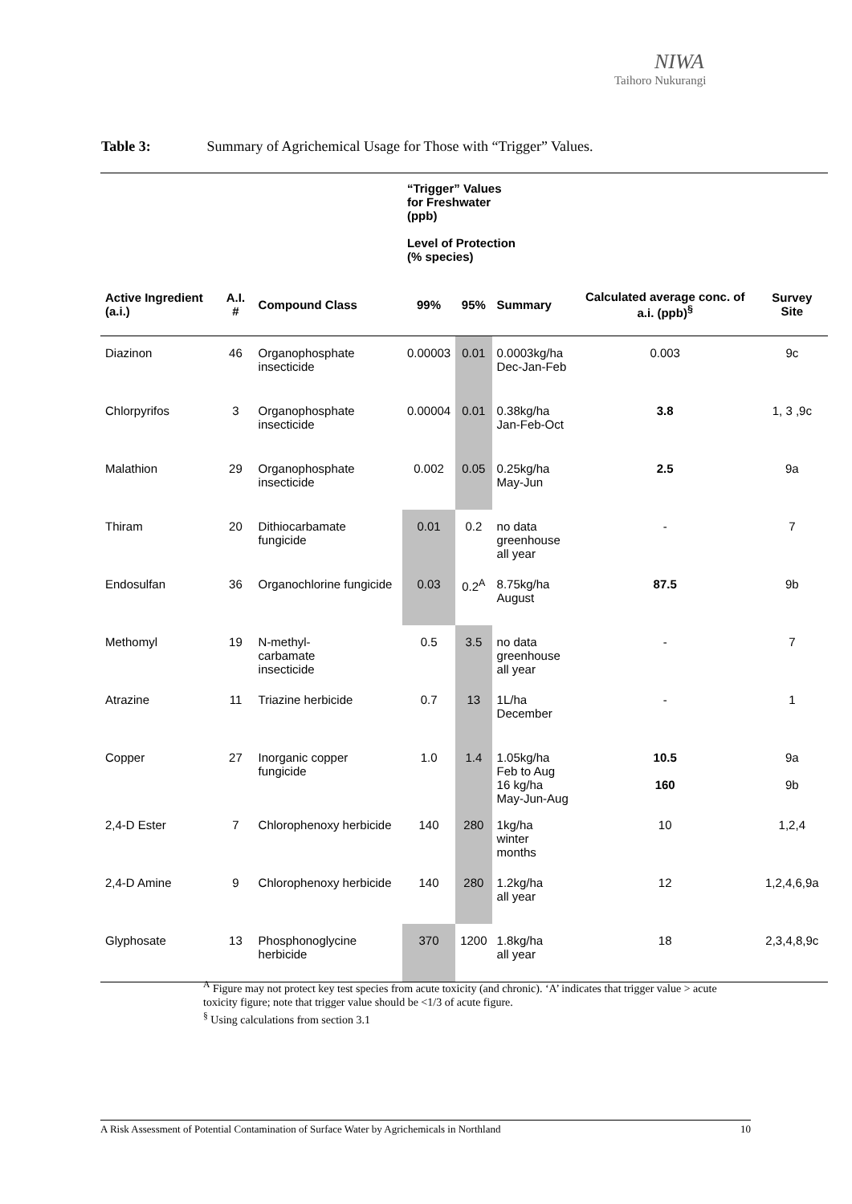NIWA
Taihoro Nukurangi
Table 3: Summary of Agrichemical Usage for Those with “Trigger” Values.
| | | | “Trigger” Values for Freshwater (ppb) Level of Protection (% species) | | | | |
| Active Ingredient (a.i.) | A.I. # | Compound Class | 99% | 95% | Summary | Calculated average conc. of a.i. (ppb)<sup>§</sup> | Survey Site |
| Diazinon | 46 | Organophosphate insecticide | 0.00003 | 0.01 | 0.0003kg/ha Dec-Jan-Feb | 0.003 | 9c |
| Chlorpyrifos | 3 | Organophosphate insecticide | 0.00004 | 0.01 | 0.38kg/ha Jan-Feb-Oct | 3.8 | 1, 3 ,9c |
| Malathion | 29 | Organophosphate insecticide | 0.002 | 0.05 | 0.25kg/ha May-Jun | 2.5 | 9a |
| Thiram | 20 | Dithiocarbamate fungicide | 0.01 | 0.2 | no data greenhouse all year | - | 7 |
| Endosulfan | 36 | Organochlorine fungicide | 0.03 | 0.2<sup>A</sup> | 8.75kg/ha August | 87.5 | 9b |
| Methomyl | 19 | N-methyl- carbamate insecticide | 0.5 | 3.5 | no data greenhouse all year | - | 7 |
| Atrazine | 11 | Triazine herbicide | 0.7 | 13 | 1L/ha December | - | 1 |
| Copper | 27 | Inorganic copper fungicide | 1.0 | 1.4 | 1.05kg/ha Feb to Aug 16 kg/ha May-Jun-Aug | 10.5 160 | 9a 9b |
| 2,4-D Ester | 7 | Chlorophenoxy herbicide | 140 | 280 | 1kg/ha winter months | 10 | 1,2,4 |
| 2,4-D Amine | 9 | Chlorophenoxy herbicide | 140 | 280 | 1.2kg/ha all year | 12 | 1,2,4,6,9a |
| Glyphosate | 13 | Phosphonoglycine herbicide | 370 | 1200 | 1.8kg/ha all year | 18 | 2,3,4,8,9c |
<sup>A</sup> Figure may not protect key test species from acute toxicity (and chronic). ‘A’ indicates that trigger value > acute toxicity figure; note that trigger value should be <1/3 of acute figure.
<sup>§</sup> Using calculations from section 3.1
A Risk Assessment of Potential Contamination of Surface Water by Agrichemicals in Northland 10